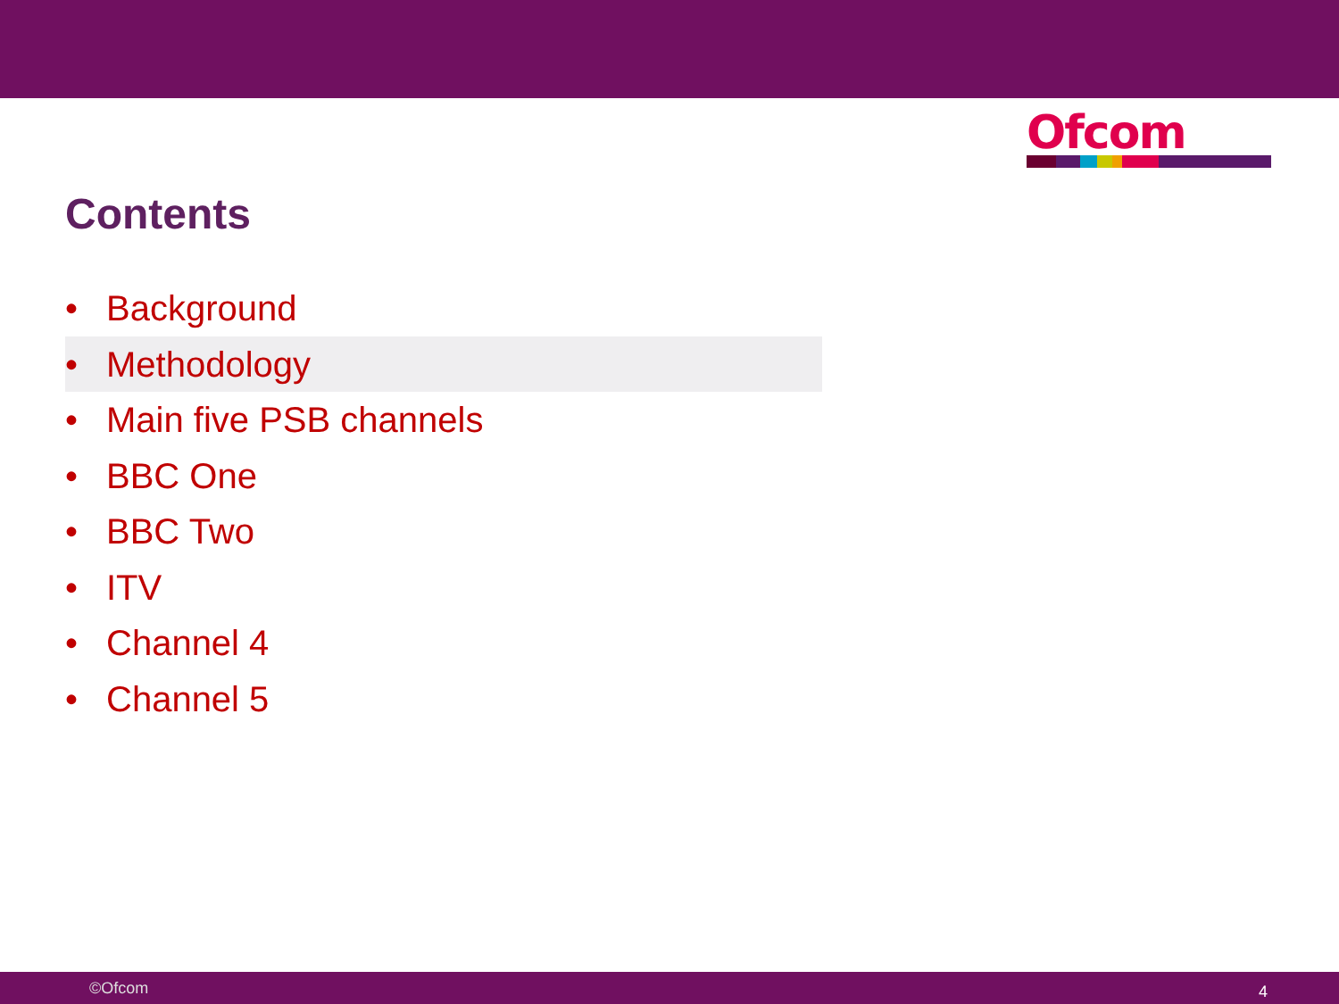Ofcom
Contents
• Background
• Methodology
• Main five PSB channels
• BBC One
• BBC Two
• ITV
• Channel 4
• Channel 5
©Ofcom 4